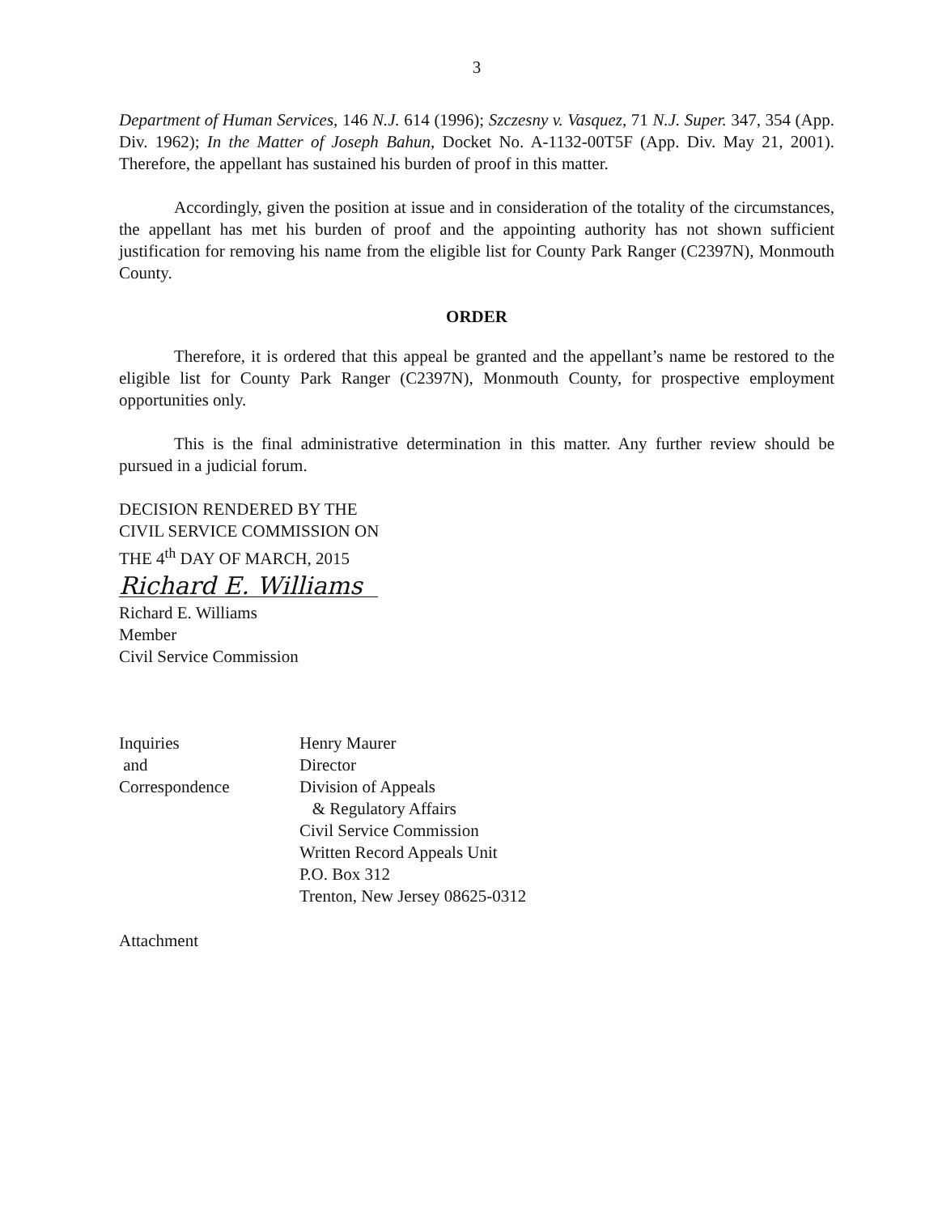3
Department of Human Services, 146 N.J. 614 (1996); Szczesny v. Vasquez, 71 N.J. Super. 347, 354 (App. Div. 1962); In the Matter of Joseph Bahun, Docket No. A-1132-00T5F (App. Div. May 21, 2001). Therefore, the appellant has sustained his burden of proof in this matter.
Accordingly, given the position at issue and in consideration of the totality of the circumstances, the appellant has met his burden of proof and the appointing authority has not shown sufficient justification for removing his name from the eligible list for County Park Ranger (C2397N), Monmouth County.
ORDER
Therefore, it is ordered that this appeal be granted and the appellant’s name be restored to the eligible list for County Park Ranger (C2397N), Monmouth County, for prospective employment opportunities only.
This is the final administrative determination in this matter. Any further review should be pursued in a judicial forum.
DECISION RENDERED BY THE
CIVIL SERVICE COMMISSION ON
THE 4<sup>th</sup> DAY OF MARCH, 2015
Richard E. Williams
Richard E. Williams
Member
Civil Service Commission
Inquiries
and
Correspondence
Henry Maurer
Director
Division of Appeals
& Regulatory Affairs
Civil Service Commission
Written Record Appeals Unit
P.O. Box 312
Trenton, New Jersey 08625-0312
Attachment